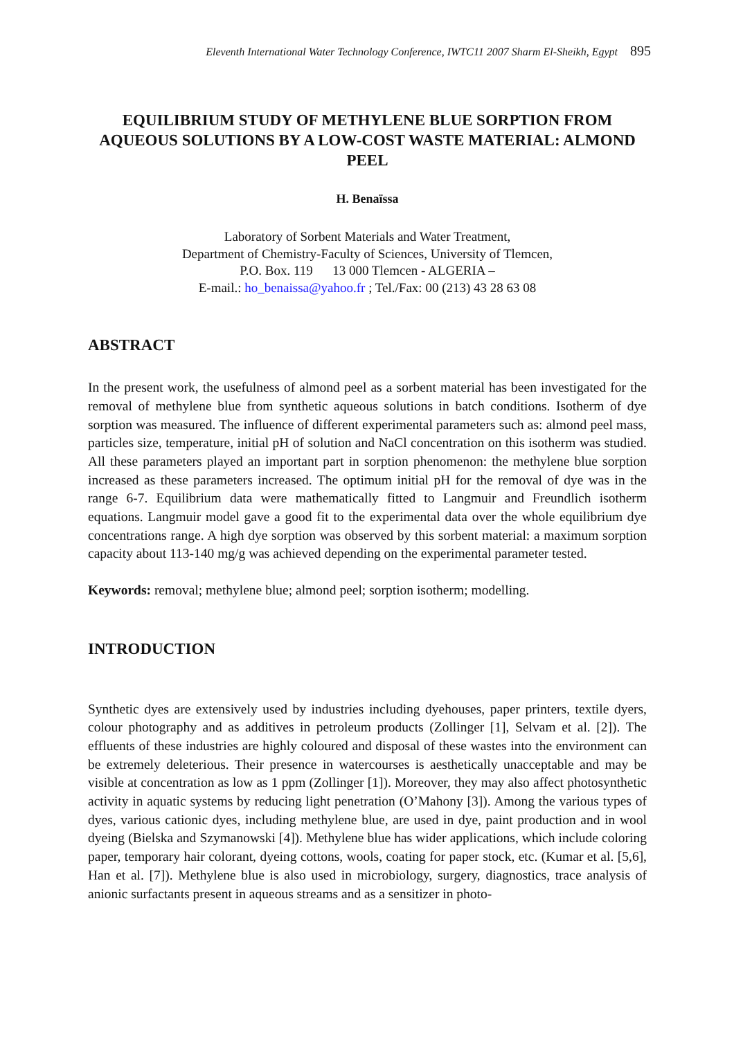Eleventh International Water Technology Conference, IWTC11 2007 Sharm El-Sheikh, Egypt 895
EQUILIBRIUM STUDY OF METHYLENE BLUE SORPTION FROM AQUEOUS SOLUTIONS BY A LOW-COST WASTE MATERIAL: ALMOND PEEL
H. Benaïssa
Laboratory of Sorbent Materials and Water Treatment,
Department of Chemistry-Faculty of Sciences, University of Tlemcen,
P.O. Box. 119 13 000 Tlemcen - ALGERIA –
E-mail.: ho_benaissa@yahoo.fr ; Tel./Fax: 00 (213) 43 28 63 08
ABSTRACT
In the present work, the usefulness of almond peel as a sorbent material has been investigated for the removal of methylene blue from synthetic aqueous solutions in batch conditions. Isotherm of dye sorption was measured. The influence of different experimental parameters such as: almond peel mass, particles size, temperature, initial pH of solution and NaCl concentration on this isotherm was studied. All these parameters played an important part in sorption phenomenon: the methylene blue sorption increased as these parameters increased. The optimum initial pH for the removal of dye was in the range 6-7. Equilibrium data were mathematically fitted to Langmuir and Freundlich isotherm equations. Langmuir model gave a good fit to the experimental data over the whole equilibrium dye concentrations range. A high dye sorption was observed by this sorbent material: a maximum sorption capacity about 113-140 mg/g was achieved depending on the experimental parameter tested.
Keywords: removal; methylene blue; almond peel; sorption isotherm; modelling.
INTRODUCTION
Synthetic dyes are extensively used by industries including dyehouses, paper printers, textile dyers, colour photography and as additives in petroleum products (Zollinger [1], Selvam et al. [2]). The effluents of these industries are highly coloured and disposal of these wastes into the environment can be extremely deleterious. Their presence in watercourses is aesthetically unacceptable and may be visible at concentration as low as 1 ppm (Zollinger [1]). Moreover, they may also affect photosynthetic activity in aquatic systems by reducing light penetration (O’Mahony [3]). Among the various types of dyes, various cationic dyes, including methylene blue, are used in dye, paint production and in wool dyeing (Bielska and Szymanowski [4]). Methylene blue has wider applications, which include coloring paper, temporary hair colorant, dyeing cottons, wools, coating for paper stock, etc. (Kumar et al. [5,6], Han et al. [7]). Methylene blue is also used in microbiology, surgery, diagnostics, trace analysis of anionic surfactants present in aqueous streams and as a sensitizer in photo-